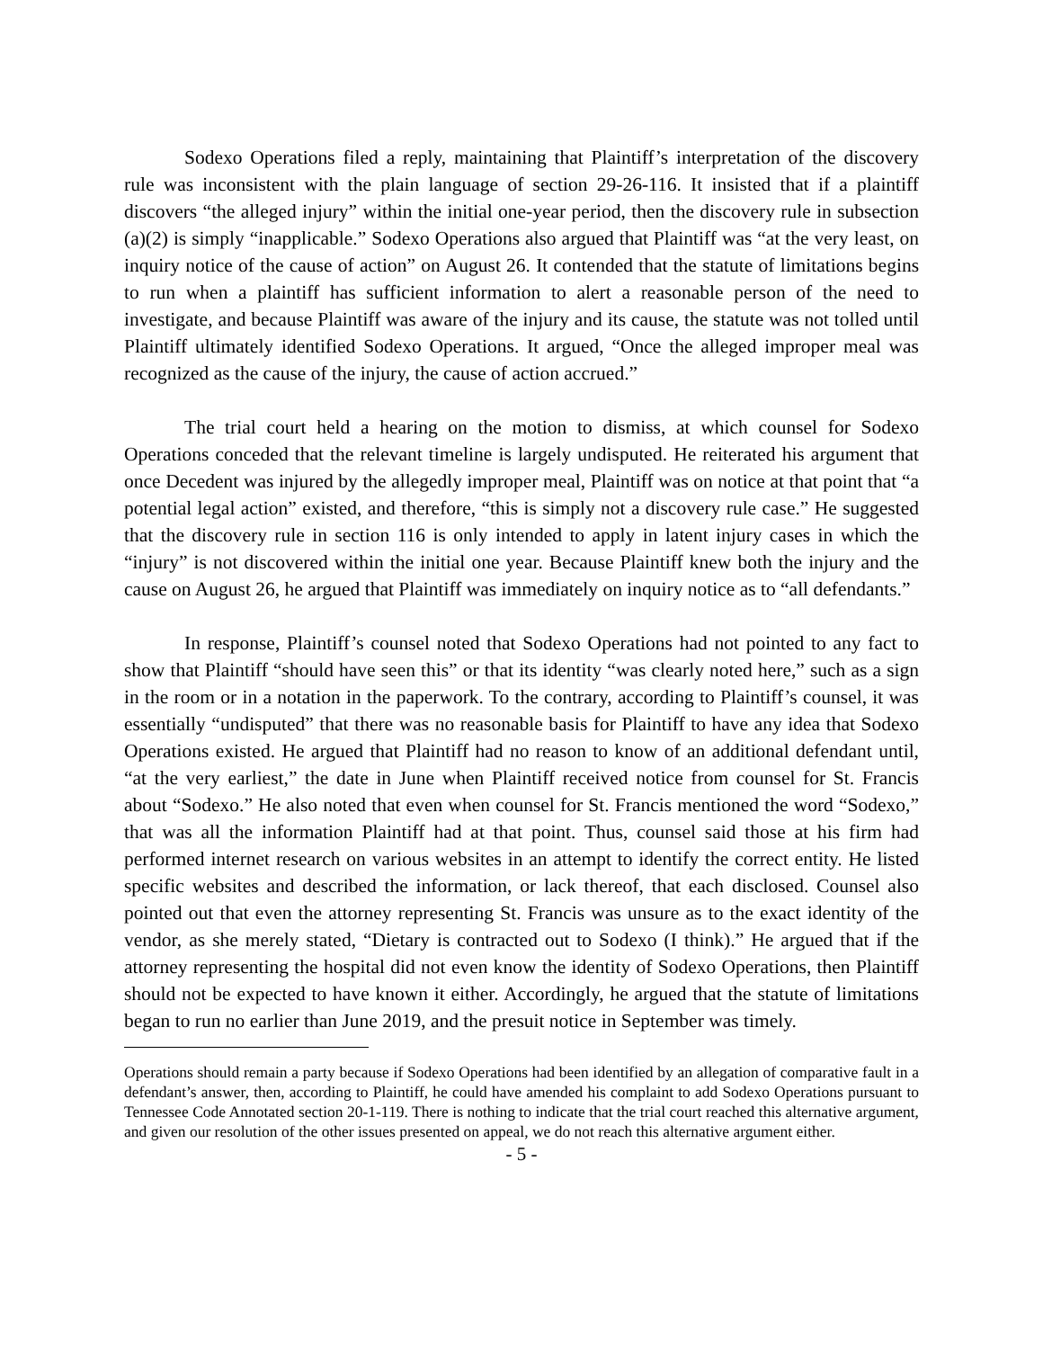Sodexo Operations filed a reply, maintaining that Plaintiff’s interpretation of the discovery rule was inconsistent with the plain language of section 29-26-116. It insisted that if a plaintiff discovers “the alleged injury” within the initial one-year period, then the discovery rule in subsection (a)(2) is simply “inapplicable.” Sodexo Operations also argued that Plaintiff was “at the very least, on inquiry notice of the cause of action” on August 26. It contended that the statute of limitations begins to run when a plaintiff has sufficient information to alert a reasonable person of the need to investigate, and because Plaintiff was aware of the injury and its cause, the statute was not tolled until Plaintiff ultimately identified Sodexo Operations. It argued, “Once the alleged improper meal was recognized as the cause of the injury, the cause of action accrued.”
The trial court held a hearing on the motion to dismiss, at which counsel for Sodexo Operations conceded that the relevant timeline is largely undisputed. He reiterated his argument that once Decedent was injured by the allegedly improper meal, Plaintiff was on notice at that point that “a potential legal action” existed, and therefore, “this is simply not a discovery rule case.” He suggested that the discovery rule in section 116 is only intended to apply in latent injury cases in which the “injury” is not discovered within the initial one year. Because Plaintiff knew both the injury and the cause on August 26, he argued that Plaintiff was immediately on inquiry notice as to “all defendants.”
In response, Plaintiff’s counsel noted that Sodexo Operations had not pointed to any fact to show that Plaintiff “should have seen this” or that its identity “was clearly noted here,” such as a sign in the room or in a notation in the paperwork. To the contrary, according to Plaintiff’s counsel, it was essentially “undisputed” that there was no reasonable basis for Plaintiff to have any idea that Sodexo Operations existed. He argued that Plaintiff had no reason to know of an additional defendant until, “at the very earliest,” the date in June when Plaintiff received notice from counsel for St. Francis about “Sodexo.” He also noted that even when counsel for St. Francis mentioned the word “Sodexo,” that was all the information Plaintiff had at that point. Thus, counsel said those at his firm had performed internet research on various websites in an attempt to identify the correct entity. He listed specific websites and described the information, or lack thereof, that each disclosed. Counsel also pointed out that even the attorney representing St. Francis was unsure as to the exact identity of the vendor, as she merely stated, “Dietary is contracted out to Sodexo (I think).” He argued that if the attorney representing the hospital did not even know the identity of Sodexo Operations, then Plaintiff should not be expected to have known it either. Accordingly, he argued that the statute of limitations began to run no earlier than June 2019, and the presuit notice in September was timely.
Operations should remain a party because if Sodexo Operations had been identified by an allegation of comparative fault in a defendant’s answer, then, according to Plaintiff, he could have amended his complaint to add Sodexo Operations pursuant to Tennessee Code Annotated section 20-1-119. There is nothing to indicate that the trial court reached this alternative argument, and given our resolution of the other issues presented on appeal, we do not reach this alternative argument either.
- 5 -